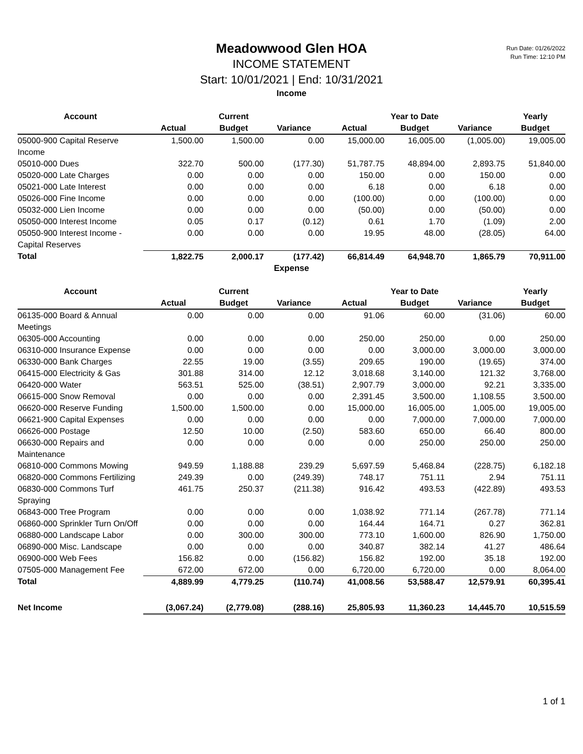Run Date: 01/26/2022
Run Time: 12:10 PM
Meadowwood Glen HOA
INCOME STATEMENT
Start: 10/01/2021 | End: 10/31/2021
Income
| Account | | Current | | | Year to Date | | Yearly |
| --- | --- | --- | --- | --- | --- | --- | --- |
| | Actual | Budget | Variance | Actual | Budget | Variance | Budget |
| 05000-900 Capital Reserve Income | 1,500.00 | 1,500.00 | 0.00 | 15,000.00 | 16,005.00 | (1,005.00) | 19,005.00 |
| 05010-000 Dues | 322.70 | 500.00 | (177.30) | 51,787.75 | 48,894.00 | 2,893.75 | 51,840.00 |
| 05020-000 Late Charges | 0.00 | 0.00 | 0.00 | 150.00 | 0.00 | 150.00 | 0.00 |
| 05021-000 Late Interest | 0.00 | 0.00 | 0.00 | 6.18 | 0.00 | 6.18 | 0.00 |
| 05026-000 Fine Income | 0.00 | 0.00 | 0.00 | (100.00) | 0.00 | (100.00) | 0.00 |
| 05032-000 Lien Income | 0.00 | 0.00 | 0.00 | (50.00) | 0.00 | (50.00) | 0.00 |
| 05050-000 Interest Income | 0.05 | 0.17 | (0.12) | 0.61 | 1.70 | (1.09) | 2.00 |
| 05050-900 Interest Income - Capital Reserves | 0.00 | 0.00 | 0.00 | 19.95 | 48.00 | (28.05) | 64.00 |
| Total | 1,822.75 | 2,000.17 | (177.42) | 66,814.49 | 64,948.70 | 1,865.79 | 70,911.00 |
Expense
| Account | | Current | | | Year to Date | | Yearly |
| --- | --- | --- | --- | --- | --- | --- | --- |
| | Actual | Budget | Variance | Actual | Budget | Variance | Budget |
| 06135-000 Board & Annual Meetings | 0.00 | 0.00 | 0.00 | 91.06 | 60.00 | (31.06) | 60.00 |
| 06305-000 Accounting | 0.00 | 0.00 | 0.00 | 250.00 | 250.00 | 0.00 | 250.00 |
| 06310-000 Insurance Expense | 0.00 | 0.00 | 0.00 | 0.00 | 3,000.00 | 3,000.00 | 3,000.00 |
| 06330-000 Bank Charges | 22.55 | 19.00 | (3.55) | 209.65 | 190.00 | (19.65) | 374.00 |
| 06415-000 Electricity & Gas | 301.88 | 314.00 | 12.12 | 3,018.68 | 3,140.00 | 121.32 | 3,768.00 |
| 06420-000 Water | 563.51 | 525.00 | (38.51) | 2,907.79 | 3,000.00 | 92.21 | 3,335.00 |
| 06615-000 Snow Removal | 0.00 | 0.00 | 0.00 | 2,391.45 | 3,500.00 | 1,108.55 | 3,500.00 |
| 06620-000 Reserve Funding | 1,500.00 | 1,500.00 | 0.00 | 15,000.00 | 16,005.00 | 1,005.00 | 19,005.00 |
| 06621-900 Capital Expenses | 0.00 | 0.00 | 0.00 | 0.00 | 7,000.00 | 7,000.00 | 7,000.00 |
| 06626-000 Postage | 12.50 | 10.00 | (2.50) | 583.60 | 650.00 | 66.40 | 800.00 |
| 06630-000 Repairs and Maintenance | 0.00 | 0.00 | 0.00 | 0.00 | 250.00 | 250.00 | 250.00 |
| 06810-000 Commons Mowing | 949.59 | 1,188.88 | 239.29 | 5,697.59 | 5,468.84 | (228.75) | 6,182.18 |
| 06820-000 Commons Fertilizing | 249.39 | 0.00 | (249.39) | 748.17 | 751.11 | 2.94 | 751.11 |
| 06830-000 Commons Turf Spraying | 461.75 | 250.37 | (211.38) | 916.42 | 493.53 | (422.89) | 493.53 |
| 06843-000 Tree Program | 0.00 | 0.00 | 0.00 | 1,038.92 | 771.14 | (267.78) | 771.14 |
| 06860-000 Sprinkler Turn On/Off | 0.00 | 0.00 | 0.00 | 164.44 | 164.71 | 0.27 | 362.81 |
| 06880-000 Landscape Labor | 0.00 | 300.00 | 300.00 | 773.10 | 1,600.00 | 826.90 | 1,750.00 |
| 06890-000 Misc. Landscape | 0.00 | 0.00 | 0.00 | 340.87 | 382.14 | 41.27 | 486.64 |
| 06900-000 Web Fees | 156.82 | 0.00 | (156.82) | 156.82 | 192.00 | 35.18 | 192.00 |
| 07505-000 Management Fee | 672.00 | 672.00 | 0.00 | 6,720.00 | 6,720.00 | 0.00 | 8,064.00 |
| Total | 4,889.99 | 4,779.25 | (110.74) | 41,008.56 | 53,588.47 | 12,579.91 | 60,395.41 |
| Net Income | (3,067.24) | (2,779.08) | (288.16) | 25,805.93 | 11,360.23 | 14,445.70 | 10,515.59 |
1 of 1